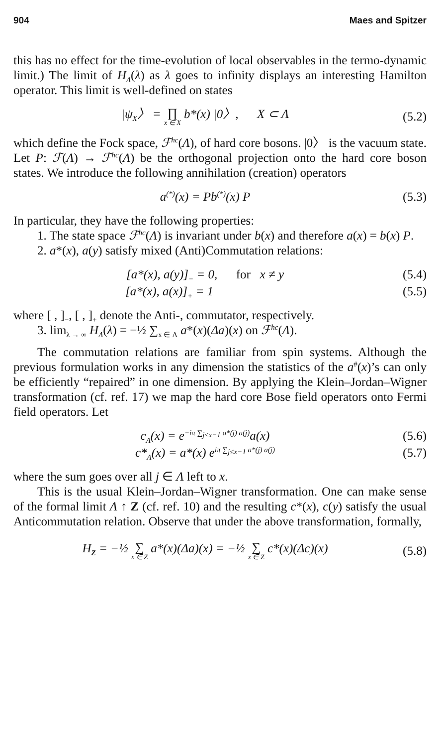904 Maes and Spitzer
this has no effect for the time-evolution of local observables in the termo-dynamic limit.) The limit of H<sub>Λ</sub>(λ) as λ goes to infinity displays an interesting Hamilton operator. This limit is well-defined on states
|ψ<sub>X</sub>〉 = ∏ x ∈ X b*(x) |0〉, X ⊂ Λ (5.2)
which define the Fock space, ℱ<sup>hc</sup>(Λ), of hard core bosons. |0〉 is the vacuum state. Let P: ℱ(Λ) → ℱ<sup>hc</sup>(Λ) be the orthogonal projection onto the hard core boson states. We introduce the following annihilation (creation) operators
a<sup>(*)</sup>(x) = Pb<sup>(*)</sup>(x) P (5.3)
In particular, they have the following properties:
1. The state space ℱ<sup>hc</sup>(Λ) is invariant under b(x) and therefore a(x) = b(x) P.
2. a*(x), a(y) satisfy mixed (Anti)Commutation relations:
[a*(x), a(y)]<sub>−</sub> = 0, for x ≠ y (5.4)
[a*(x), a(x)]<sub>+</sub> = 1 (5.5)
where [ , ]<sub>−</sub>, [ , ]<sub>+</sub> denote the Anti-, commutator, respectively.
3. lim<sub>λ → ∞</sub> H<sub>Λ</sub>(λ) = −½ ∑<sub>x ∈ Λ</sub> a*(x)(Δa)(x) on ℱ<sup>hc</sup>(Λ).
The commutation relations are familiar from spin systems. Although the previous formulation works in any dimension the statistics of the a<sup>#</sup>(x)’s can only be efficiently “repaired” in one dimension. By applying the Klein–Jordan–Wigner transformation (cf. ref. 17) we map the hard core Bose field operators onto Fermi field operators. Let
c<sub>Λ</sub>(x) = e<sup>−iπ ∑<sub>j≤x−1</sub> a*(j) a(j)</sup>a(x) (5.6)
c*<sub>Λ</sub>(x) = a*(x) e<sup>iπ ∑<sub>j≤x−1</sub> a*(j) a(j)</sup> (5.7)
where the sum goes over all j ∈ Λ left to x.
This is the usual Klein–Jordan–Wigner transformation. One can make sense of the formal limit Λ ↑ Z (cf. ref. 10) and the resulting c*(x), c(y) satisfy the usual Anticommutation relation. Observe that under the above transformation, formally,
H<sub>Z</sub> = −½ ∑ x ∈ Z a*(x)(Δa)(x) = −½ ∑ x ∈ Z c*(x)(Δc)(x) (5.8)